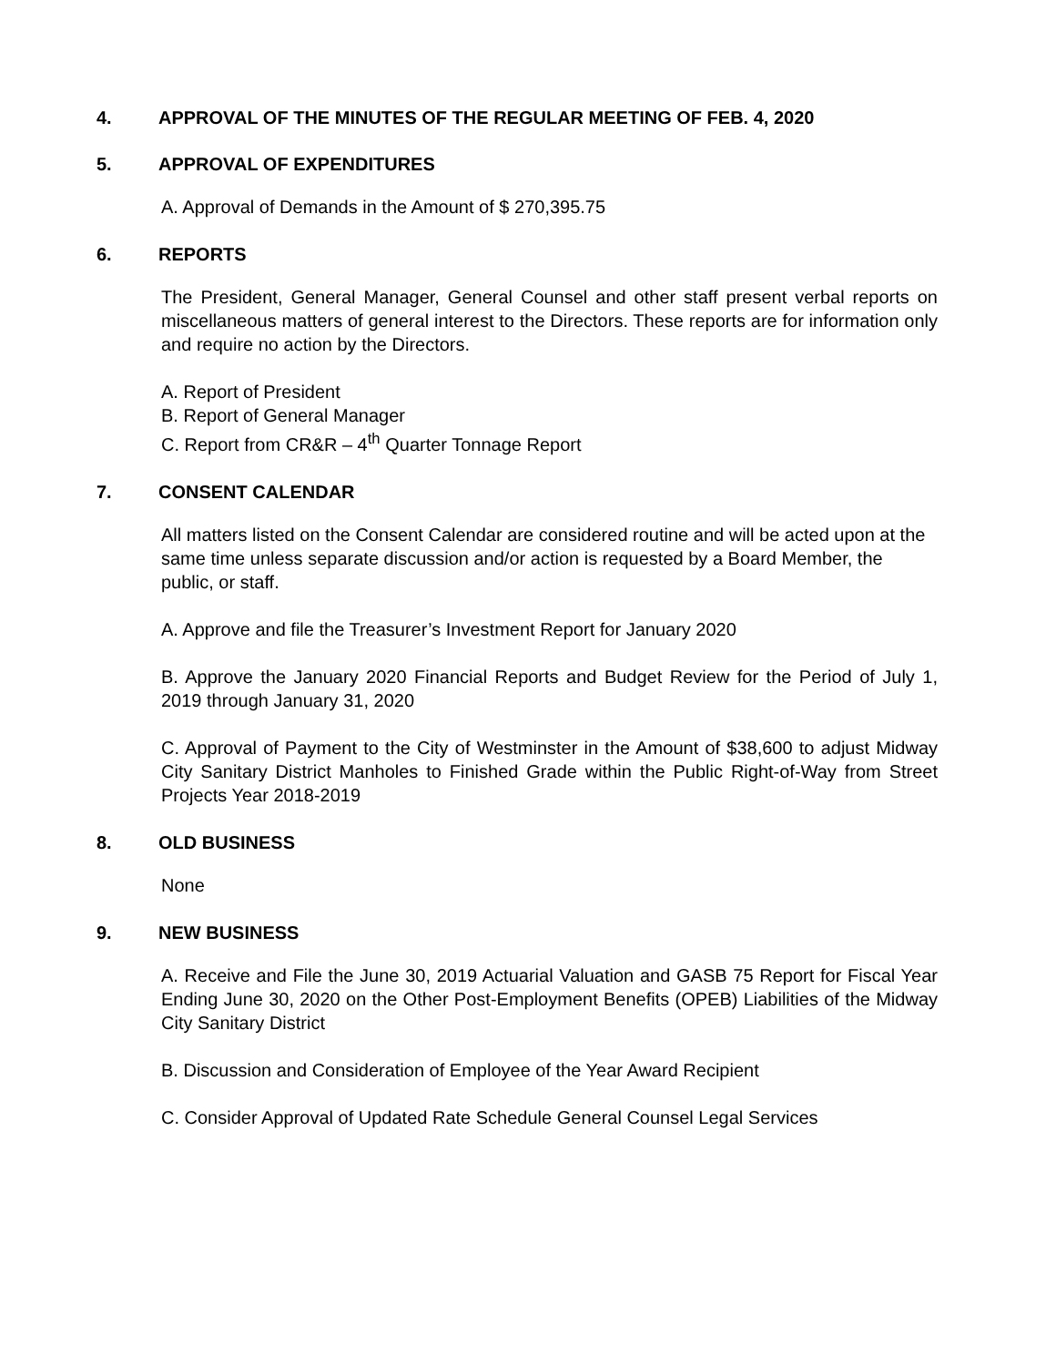4. APPROVAL OF THE MINUTES OF THE REGULAR MEETING OF FEB. 4, 2020
5. APPROVAL OF EXPENDITURES
A. Approval of Demands in the Amount of $ 270,395.75
6. REPORTS
The President, General Manager, General Counsel and other staff present verbal reports on miscellaneous matters of general interest to the Directors. These reports are for information only and require no action by the Directors.
A. Report of President
B. Report of General Manager
C. Report from CR&R – 4<sup>th</sup> Quarter Tonnage Report
7. CONSENT CALENDAR
All matters listed on the Consent Calendar are considered routine and will be acted upon at the same time unless separate discussion and/or action is requested by a Board Member, the public, or staff.
A. Approve and file the Treasurer’s Investment Report for January 2020
B. Approve the January 2020 Financial Reports and Budget Review for the Period of July 1, 2019 through January 31, 2020
C. Approval of Payment to the City of Westminster in the Amount of $38,600 to adjust Midway City Sanitary District Manholes to Finished Grade within the Public Right-of-Way from Street Projects Year 2018-2019
8. OLD BUSINESS
None
9. NEW BUSINESS
A. Receive and File the June 30, 2019 Actuarial Valuation and GASB 75 Report for Fiscal Year Ending June 30, 2020 on the Other Post-Employment Benefits (OPEB) Liabilities of the Midway City Sanitary District
B. Discussion and Consideration of Employee of the Year Award Recipient
C. Consider Approval of Updated Rate Schedule General Counsel Legal Services